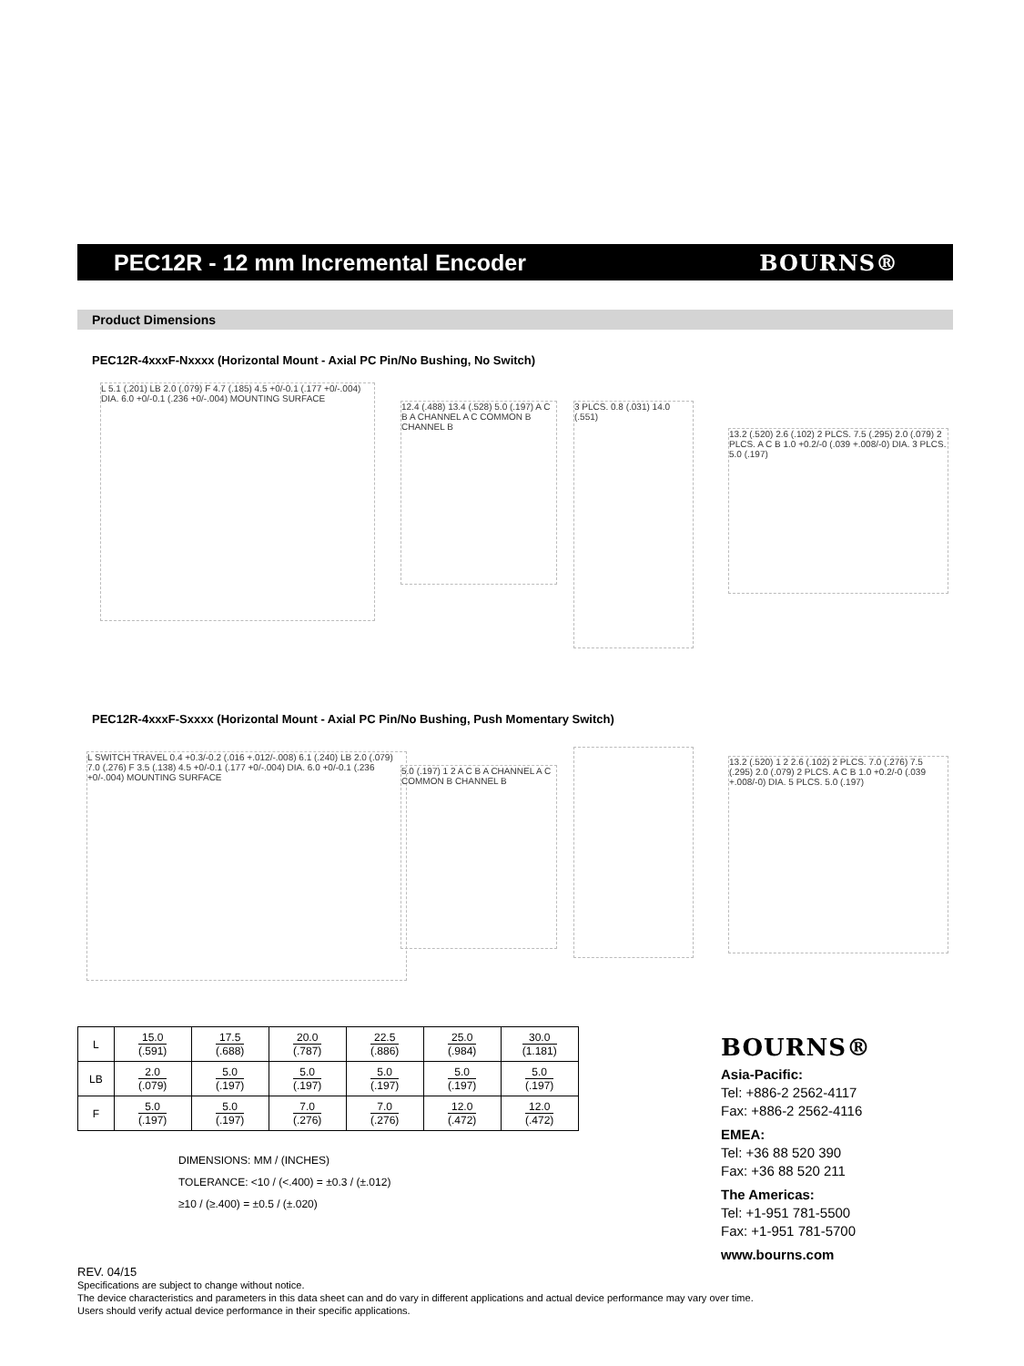PEC12R - 12 mm Incremental Encoder
BOURNS®
Product Dimensions
PEC12R-4xxxF-Nxxxx (Horizontal Mount - Axial PC Pin/No Bushing, No Switch)
L 5.1 (.201) LB 2.0 (.079) F 4.7 (.185) 4.5 +0/-0.1 (.177 +0/-.004) DIA. 6.0 +0/-0.1 (.236 +0/-.004) MOUNTING SURFACE
12.4 (.488) 13.4 (.528) 5.0 (.197) A C B A CHANNEL A C COMMON B CHANNEL B
3 PLCS. 0.8 (.031) 14.0 (.551)
13.2 (.520) 2.6 (.102) 2 PLCS. 7.5 (.295) 2.0 (.079) 2 PLCS. A C B 1.0 +0.2/-0 (.039 +.008/-0) DIA. 3 PLCS. 5.0 (.197)
PEC12R-4xxxF-Sxxxx (Horizontal Mount - Axial PC Pin/No Bushing, Push Momentary Switch)
L SWITCH TRAVEL 0.4 +0.3/-0.2 (.016 +.012/-.008) 6.1 (.240) LB 2.0 (.079) 7.0 (.276) F 3.5 (.138) 4.5 +0/-0.1 (.177 +0/-.004) DIA. 6.0 +0/-0.1 (.236 +0/-.004) MOUNTING SURFACE
5.0 (.197) 1 2 A C B A CHANNEL A C COMMON B CHANNEL B
13.2 (.520) 1 2 2.6 (.102) 2 PLCS. 7.0 (.276) 7.5 (.295) 2.0 (.079) 2 PLCS. A C B 1.0 +0.2/-0 (.039 +.008/-0) DIA. 5 PLCS. 5.0 (.197)
| L | 15.0 (.591) | 17.5 (.688) | 20.0 (.787) | 22.5 (.886) | 25.0 (.984) | 30.0 (1.181) |
| LB | 2.0 (.079) | 5.0 (.197) | 5.0 (.197) | 5.0 (.197) | 5.0 (.197) | 5.0 (.197) |
| F | 5.0 (.197) | 5.0 (.197) | 7.0 (.276) | 7.0 (.276) | 12.0 (.472) | 12.0 (.472) |
DIMENSIONS: MM / (INCHES)
TOLERANCE: <10 / (<.400) = ±0.3 / (±.012)
≥10 / (≥.400) = ±0.5 / (±.020)
BOURNS®
Asia-Pacific:
Tel: +886-2 2562-4117
Fax: +886-2 2562-4116
EMEA:
Tel: +36 88 520 390
Fax: +36 88 520 211
The Americas:
Tel: +1-951 781-5500
Fax: +1-951 781-5700
www.bourns.com
REV. 04/15
Specifications are subject to change without notice.
The device characteristics and parameters in this data sheet can and do vary in different applications and actual device performance may vary over time.
Users should verify actual device performance in their specific applications.